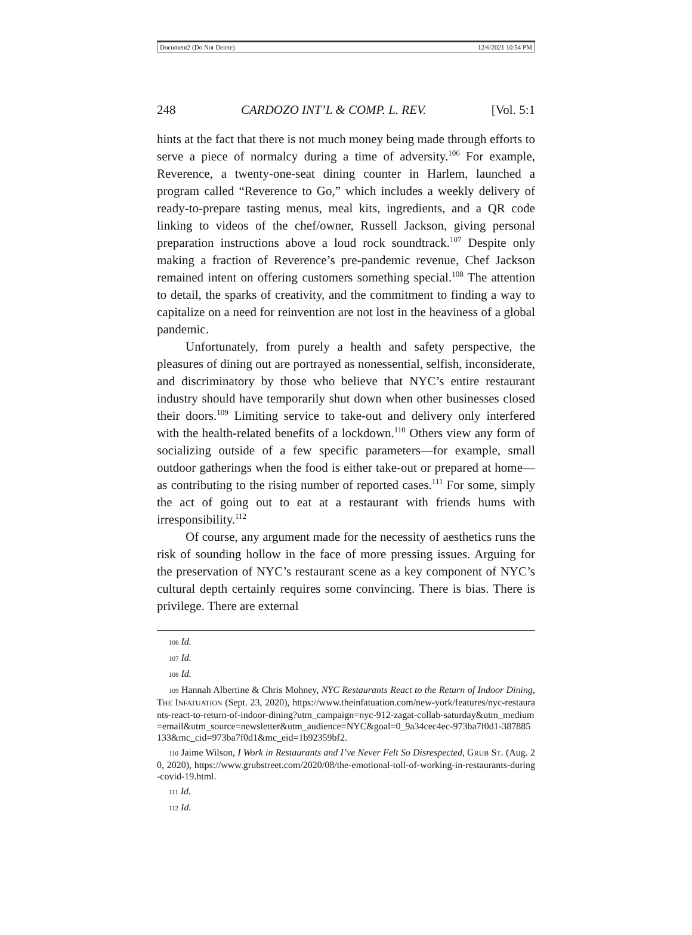Document2 (Do Not Delete) 12/6/2021 10:54 PM
248 CARDOZO INT’L & COMP. L. REV. [Vol. 5:1
hints at the fact that there is not much money being made through efforts to serve a piece of normalcy during a time of adversity.<sup>106</sup> For example, Reverence, a twenty-one-seat dining counter in Harlem, launched a program called “Reverence to Go,” which includes a weekly delivery of ready-to-prepare tasting menus, meal kits, ingredients, and a QR code linking to videos of the chef/owner, Russell Jackson, giving personal preparation instructions above a loud rock soundtrack.<sup>107</sup> Despite only making a fraction of Reverence’s pre-pandemic revenue, Chef Jackson remained intent on offering customers something special.<sup>108</sup> The attention to detail, the sparks of creativity, and the commitment to finding a way to capitalize on a need for reinvention are not lost in the heaviness of a global pandemic.
Unfortunately, from purely a health and safety perspective, the pleasures of dining out are portrayed as nonessential, selfish, inconsiderate, and discriminatory by those who believe that NYC’s entire restaurant industry should have temporarily shut down when other businesses closed their doors.<sup>109</sup> Limiting service to take-out and delivery only interfered with the health-related benefits of a lockdown.<sup>110</sup> Others view any form of socializing outside of a few specific parameters—for example, small outdoor gatherings when the food is either take-out or prepared at home—as contributing to the rising number of reported cases.<sup>111</sup> For some, simply the act of going out to eat at a restaurant with friends hums with irresponsibility.<sup>112</sup>
Of course, any argument made for the necessity of aesthetics runs the risk of sounding hollow in the face of more pressing issues. Arguing for the preservation of NYC’s restaurant scene as a key component of NYC’s cultural depth certainly requires some convincing. There is bias. There is privilege. There are external
106 Id.
107 Id.
108 Id.
109 Hannah Albertine & Chris Mohney, NYC Restaurants React to the Return of Indoor Dining, THE INFATUATION (Sept. 23, 2020), https://www.theinfatuation.com/new-york/features/nyc-restaurants-react-to-return-of-indoor-dining?utm_campaign=nyc-912-zagat-collab-saturday&utm_medium=email&utm_source=newsletter&utm_audience=NYC&goal=0_9a34cec4ec-973ba7f0d1-387885133&mc_cid=973ba7f0d1&mc_eid=1b92359bf2.
110 Jaime Wilson, I Work in Restaurants and I’ve Never Felt So Disrespected, GRUB ST. (Aug. 20, 2020), https://www.grubstreet.com/2020/08/the-emotional-toll-of-working-in-restaurants-during-covid-19.html.
111 Id.
112 Id.